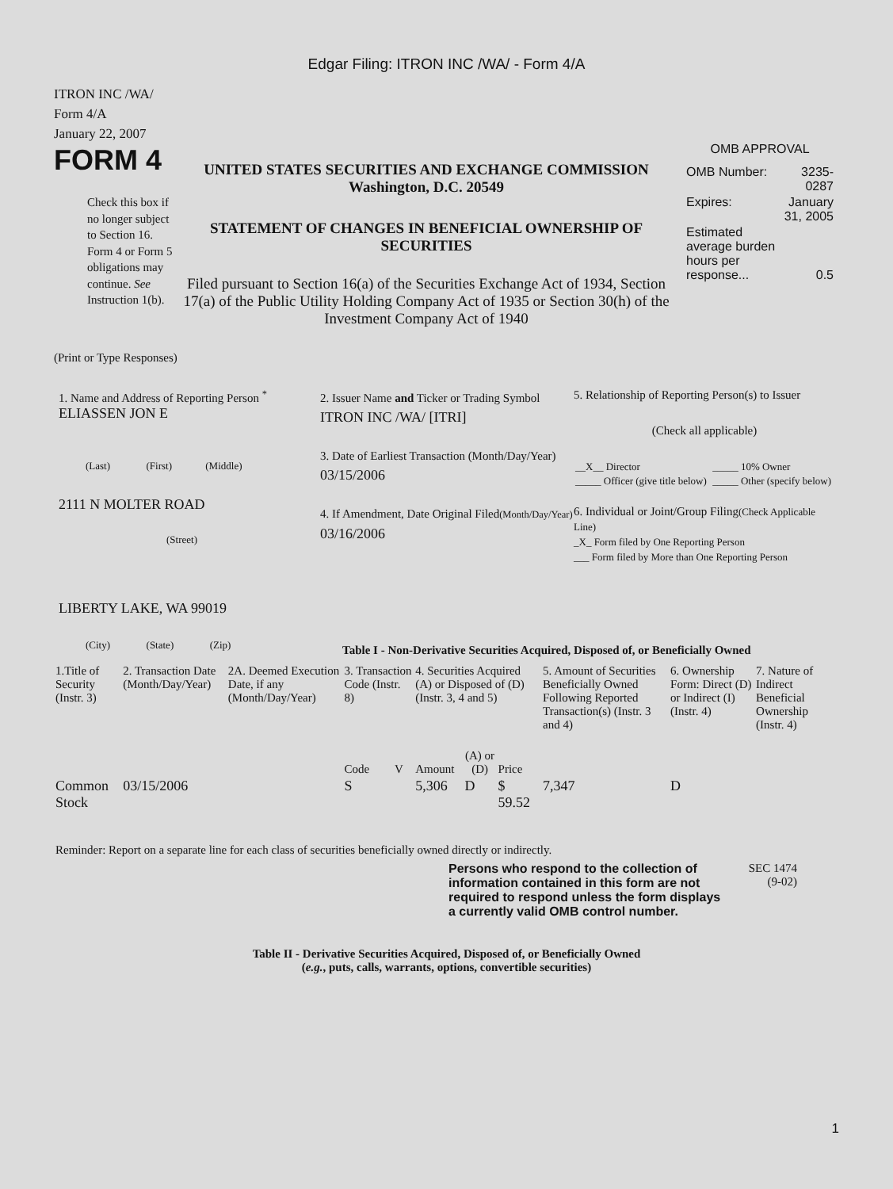Edgar Filing: ITRON INC /WA/ - Form 4/A
ITRON INC /WA/
Form 4/A
January 22, 2007
FORM 4
Check this box if no longer subject to Section 16. Form 4 or Form 5 obligations may continue. See Instruction 1(b).
UNITED STATES SECURITIES AND EXCHANGE COMMISSION
Washington, D.C. 20549
STATEMENT OF CHANGES IN BENEFICIAL OWNERSHIP OF SECURITIES
Filed pursuant to Section 16(a) of the Securities Exchange Act of 1934, Section 17(a) of the Public Utility Holding Company Act of 1935 or Section 30(h) of the Investment Company Act of 1940
OMB APPROVAL
| OMB Number: | 3235-0287 |
| Expires: | January 31, 2005 |
| Estimated average burden hours per response... | 0.5 |
(Print or Type Responses)
1. Name and Address of Reporting Person <sup>*</sup>
ELIASSEN JON E
(Last) (First) (Middle)
2111 N MOLTER ROAD
(Street)
LIBERTY LAKE, WA 99019
(City) (State) (Zip)
2. Issuer Name and Ticker or Trading Symbol
ITRON INC /WA/ [ITRI]
3. Date of Earliest Transaction (Month/Day/Year)
03/15/2006
4. If Amendment, Date Original Filed(Month/Day/Year)
03/16/2006
5. Relationship of Reporting Person(s) to Issuer
(Check all applicable)
| __X__ Director | _____ 10% Owner |
| _____ Officer (give title below) | _____ Other (specify below) |
6. Individual or Joint/Group Filing(Check Applicable Line)
_X_ Form filed by One Reporting Person
___ Form filed by More than One Reporting Person
Table I - Non-Derivative Securities Acquired, Disposed of, or Beneficially Owned
| 1.Title of Security (Instr. 3) | 2. Transaction Date (Month/Day/Year) | 2A. Deemed Execution Date, if any (Month/Day/Year) | 3. Transaction Code (Instr. 8) | | 4. Securities Acquired (A) or Disposed of (D) (Instr. 3, 4 and 5) | | | 5. Amount of Securities Beneficially Owned Following Reported Transaction(s) (Instr. 3 and 4) | 6. Ownership Form: Direct (D) or Indirect (I) (Instr. 4) | 7. Nature of Indirect Beneficial Ownership (Instr. 4) |
| --- | --- | --- | --- | --- | --- | --- | --- | --- | --- | --- |
| | | | Code | V | Amount | (A) or (D) | Price | | | |
| Common Stock | 03/15/2006 | | S | | 5,306 | D | $ 59.52 | 7,347 | D | |
Reminder: Report on a separate line for each class of securities beneficially owned directly or indirectly.
Persons who respond to the collection of information contained in this form are not required to respond unless the form displays a currently valid OMB control number.
SEC 1474
(9-02)
Table II - Derivative Securities Acquired, Disposed of, or Beneficially Owned
(e.g., puts, calls, warrants, options, convertible securities)
1